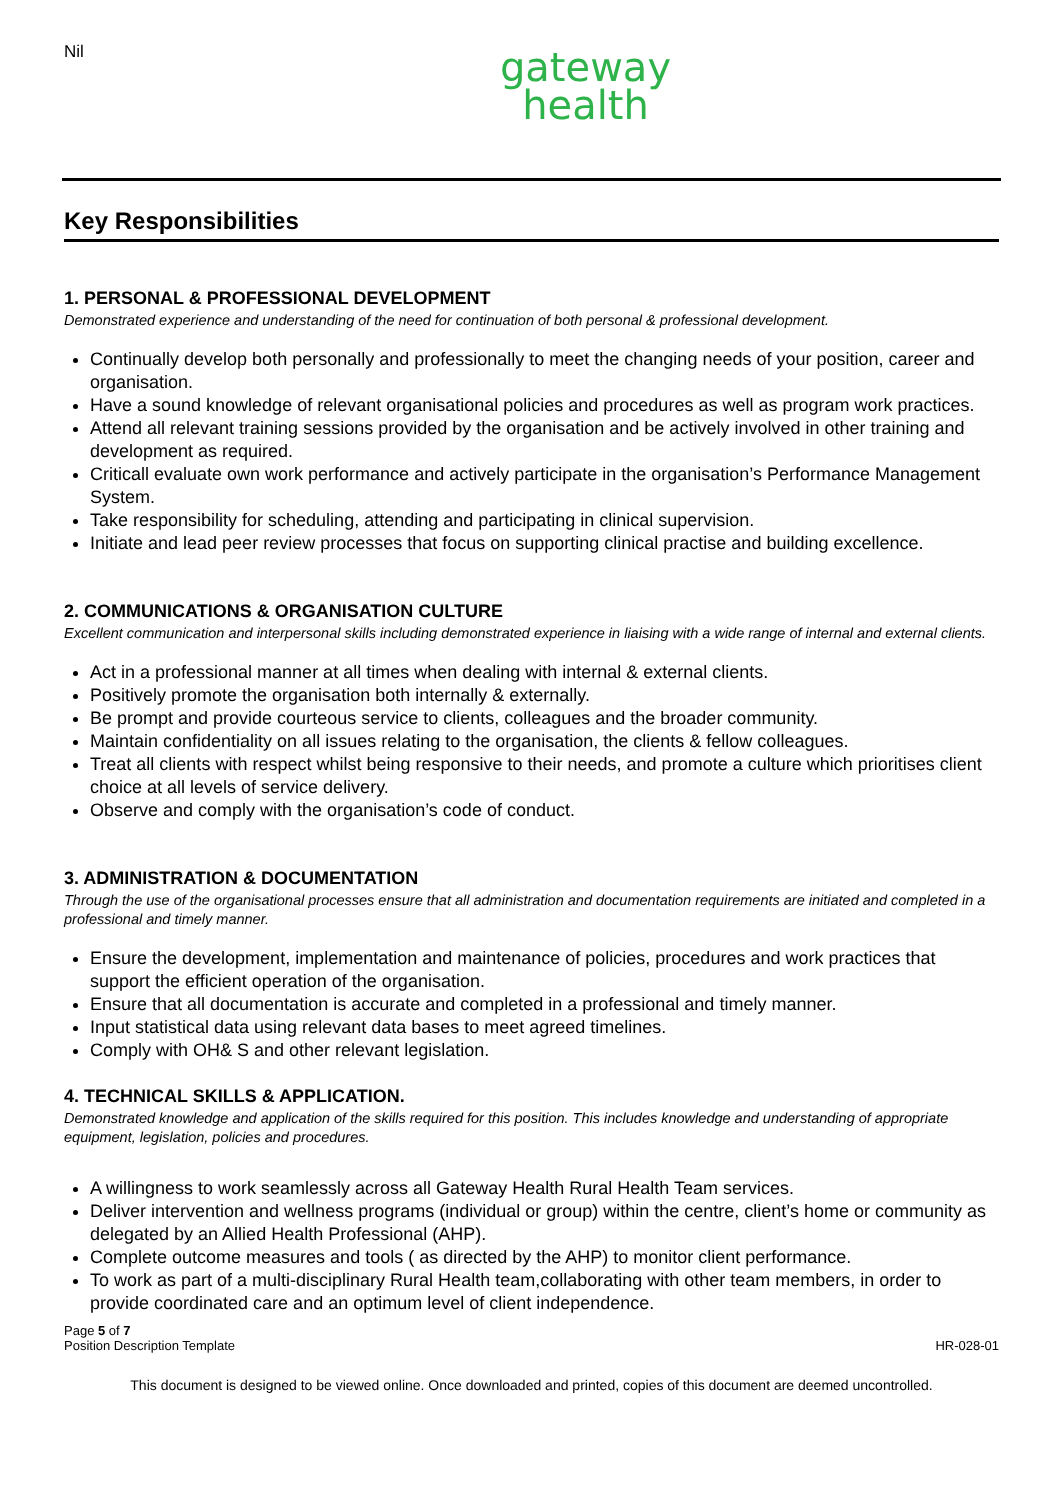Nil
gateway
health
Key Responsibilities
1. PERSONAL & PROFESSIONAL DEVELOPMENT
Demonstrated experience and understanding of the need for continuation of both personal & professional development.
Continually develop both personally and professionally to meet the changing needs of your position, career and organisation.
Have a sound knowledge of relevant organisational policies and procedures as well as program work practices.
Attend all relevant training sessions provided by the organisation and be actively involved in other training and development as required.
Criticall evaluate own work performance and actively participate in the organisation’s Performance Management System.
Take responsibility for scheduling, attending and participating in clinical supervision.
Initiate and lead peer review processes that focus on supporting clinical practise and building excellence.
2. COMMUNICATIONS & ORGANISATION CULTURE
Excellent communication and interpersonal skills including demonstrated experience in liaising with a wide range of internal and external clients.
Act in a professional manner at all times when dealing with internal & external clients.
Positively promote the organisation both internally & externally.
Be prompt and provide courteous service to clients, colleagues and the broader community.
Maintain confidentiality on all issues relating to the organisation, the clients & fellow colleagues.
Treat all clients with respect whilst being responsive to their needs, and promote a culture which prioritises client choice at all levels of service delivery.
Observe and comply with the organisation’s code of conduct.
3. ADMINISTRATION & DOCUMENTATION
Through the use of the organisational processes ensure that all administration and documentation requirements are initiated and completed in a professional and timely manner.
Ensure the development, implementation and maintenance of policies, procedures and work practices that support the efficient operation of the organisation.
Ensure that all documentation is accurate and completed in a professional and timely manner.
Input statistical data using relevant data bases to meet agreed timelines.
Comply with OH& S and other relevant legislation.
4. TECHNICAL SKILLS & APPLICATION.
Demonstrated knowledge and application of the skills required for this position. This includes knowledge and understanding of appropriate equipment, legislation, policies and procedures.
A willingness to work seamlessly across all Gateway Health Rural Health Team services.
Deliver intervention and wellness programs (individual or group) within the centre, client’s home or community as delegated by an Allied Health Professional (AHP).
Complete outcome measures and tools ( as directed by the AHP) to monitor client performance.
To work as part of a multi-disciplinary Rural Health team,collaborating with other team members, in order to provide coordinated care and an optimum level of client independence.
Page 5 of 7
Position Description Template HR-028-01
This document is designed to be viewed online. Once downloaded and printed, copies of this document are deemed uncontrolled.